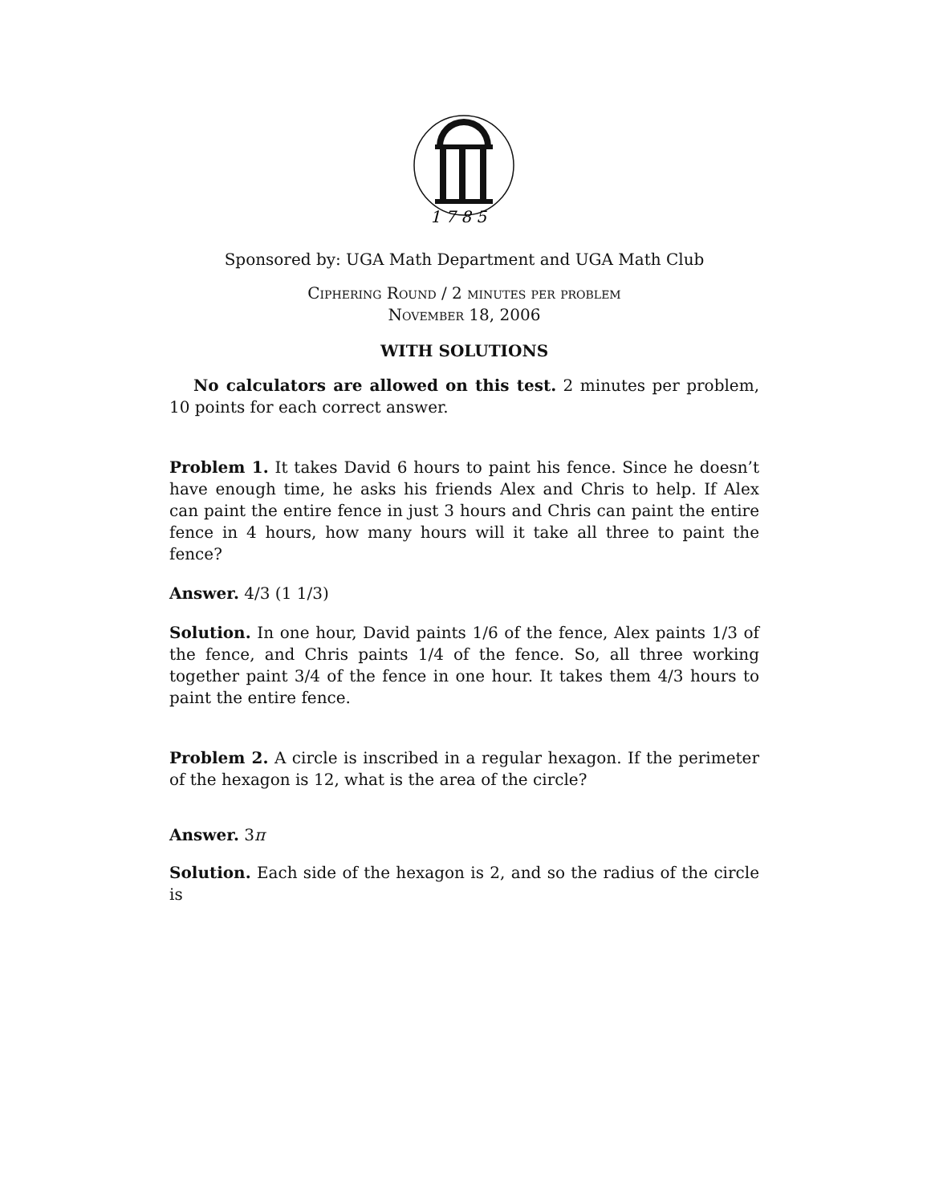1 7 8 5
Sponsored by: UGA Math Department and UGA Math Club
Ciphering Round / 2 minutes per problem
November 18, 2006
WITH SOLUTIONS
No calculators are allowed on this test. 2 minutes per problem, 10 points for each correct answer.
Problem 1. It takes David 6 hours to paint his fence. Since he doesn’t have enough time, he asks his friends Alex and Chris to help. If Alex can paint the entire fence in just 3 hours and Chris can paint the entire fence in 4 hours, how many hours will it take all three to paint the fence?
Answer. 4/3 (1 1/3)
Solution. In one hour, David paints 1/6 of the fence, Alex paints 1/3 of the fence, and Chris paints 1/4 of the fence. So, all three working together paint 3/4 of the fence in one hour. It takes them 4/3 hours to paint the entire fence.
Problem 2. A circle is inscribed in a regular hexagon. If the perimeter of the hexagon is 12, what is the area of the circle?
Answer. 3π
Solution. Each side of the hexagon is 2, and so the radius of the circle is